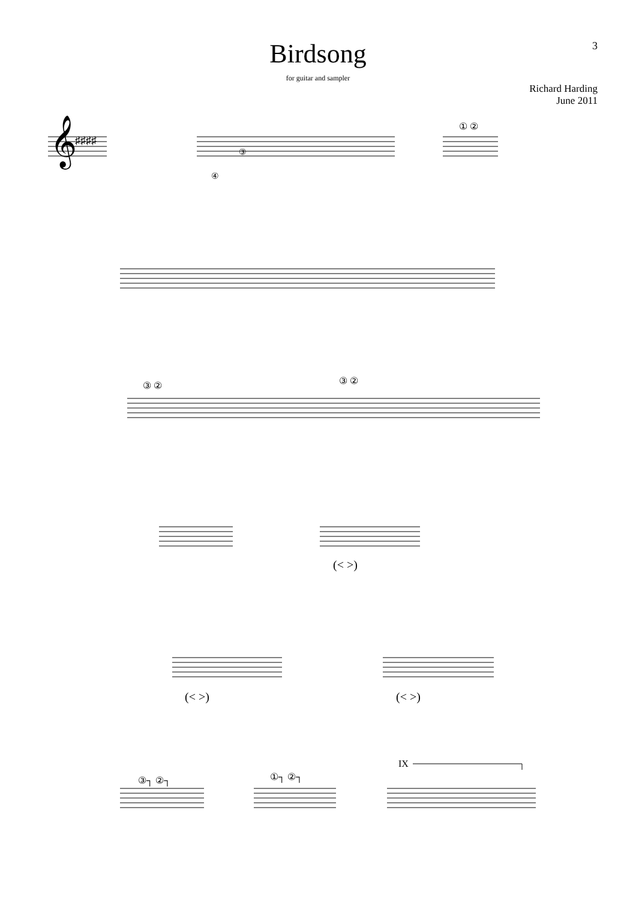3
Birdsong
for guitar and sampler
Richard Harding
June 2011
𝄞
♯♯♯♯
(< >)
(< >)
(< >)
IX
③
④
① ②
③ ②
③ ②
③┐ ②┐
①┐ ②┐